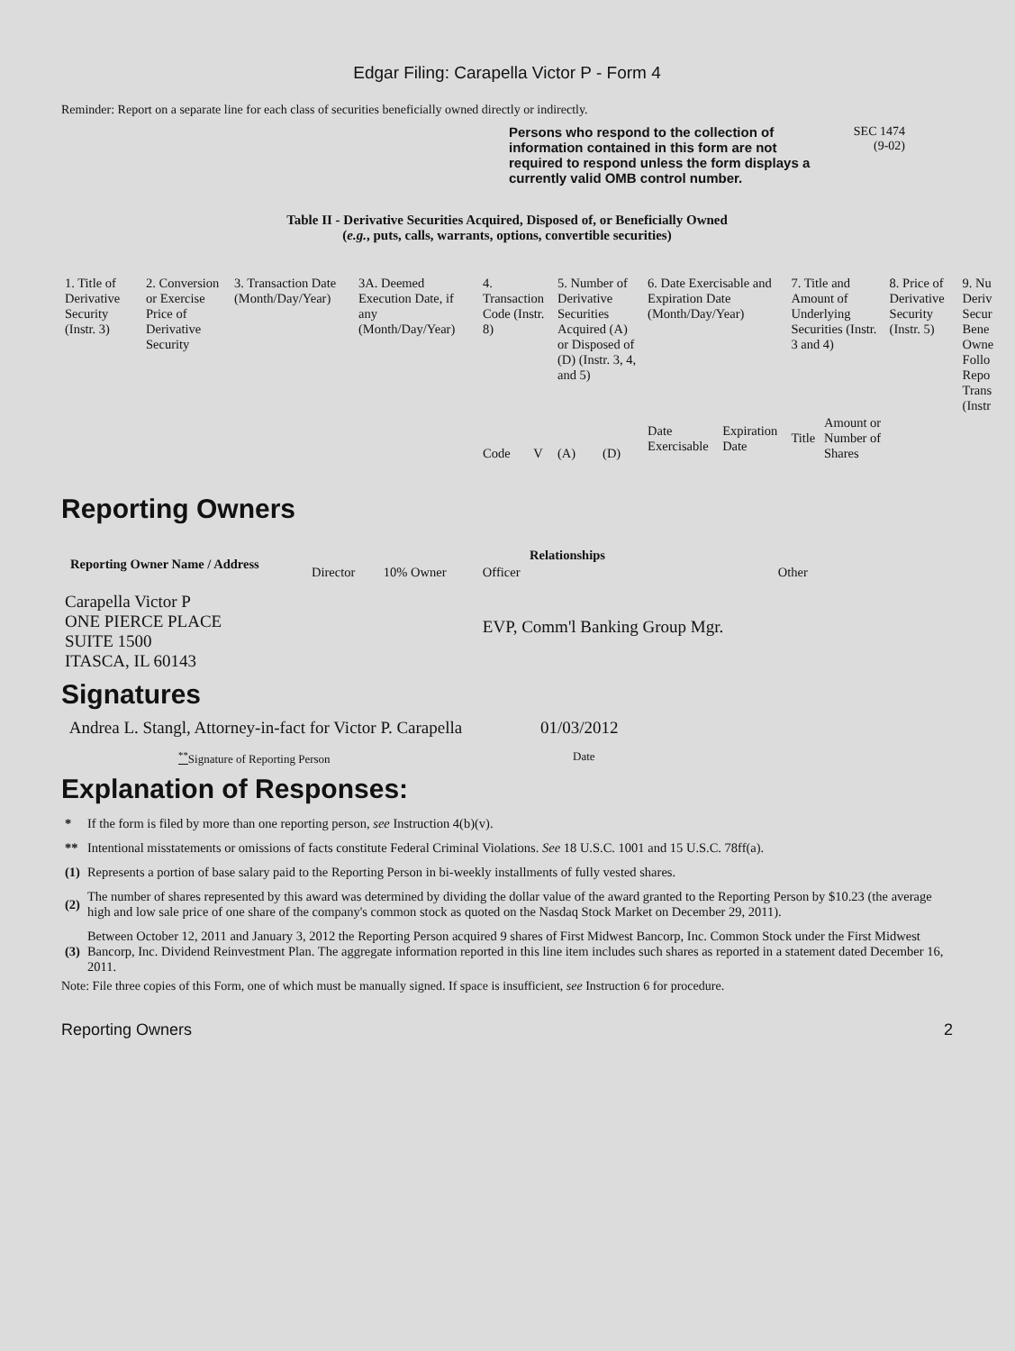Edgar Filing: Carapella Victor P - Form 4
Reminder: Report on a separate line for each class of securities beneficially owned directly or indirectly.
Persons who respond to the collection of information contained in this form are not required to respond unless the form displays a currently valid OMB control number. SEC 1474
(9-02)
Table II - Derivative Securities Acquired, Disposed of, or Beneficially Owned
(e.g., puts, calls, warrants, options, convertible securities)
| 1. Title of Derivative Security (Instr. 3) | 2. Conversion or Exercise Price of Derivative Security | 3. Transaction Date (Month/Day/Year) | 3A. Deemed Execution Date, if any (Month/Day/Year) | 4. Transaction Code (Instr. 8) | | 5. Number of Derivative Securities Acquired (A) or Disposed of (D) (Instr. 3, 4, and 5) | | 6. Date Exercisable and Expiration Date (Month/Day/Year) | | 7. Title and Amount of Underlying Securities (Instr. 3 and 4) | | 8. Price of Derivative Security (Instr. 5) | 9. Nu Deriv Secur Bene Owne Follo Repo Trans (Instr |
| --- | --- | --- | --- | --- | --- | --- | --- | --- | --- | --- | --- | --- | --- |
| | | | | Code | V | (A) | (D) | Date Exercisable | Expiration Date | Title | Amount or Number of Shares | | |
Reporting Owners
| Reporting Owner Name / Address | Relationships | | | |
| --- | --- | --- | --- | --- |
| | Director | 10% Owner | Officer | Other |
| Carapella Victor P ONE PIERCE PLACE SUITE 1500 ITASCA, IL 60143 | | | EVP, Comm'l Banking Group Mgr. | |
Signatures
| Andrea L. Stangl, Attorney-in-fact for Victor P. Carapella | 01/03/2012 |
| <sup>**</sup> Signature of Reporting Person | Date |
Explanation of Responses:
| * | If the form is filed by more than one reporting person, see Instruction 4(b)(v). |
| ** | Intentional misstatements or omissions of facts constitute Federal Criminal Violations. See 18 U.S.C. 1001 and 15 U.S.C. 78ff(a). |
| (1) | Represents a portion of base salary paid to the Reporting Person in bi-weekly installments of fully vested shares. |
| (2) | The number of shares represented by this award was determined by dividing the dollar value of the award granted to the Reporting Person by $10.23 (the average high and low sale price of one share of the company's common stock as quoted on the Nasdaq Stock Market on December 29, 2011). |
| (3) | Between October 12, 2011 and January 3, 2012 the Reporting Person acquired 9 shares of First Midwest Bancorp, Inc. Common Stock under the First Midwest Bancorp, Inc. Dividend Reinvestment Plan. The aggregate information reported in this line item includes such shares as reported in a statement dated December 16, 2011. |
Note: File three copies of this Form, one of which must be manually signed. If space is insufficient, see Instruction 6 for procedure.
Reporting Owners 2